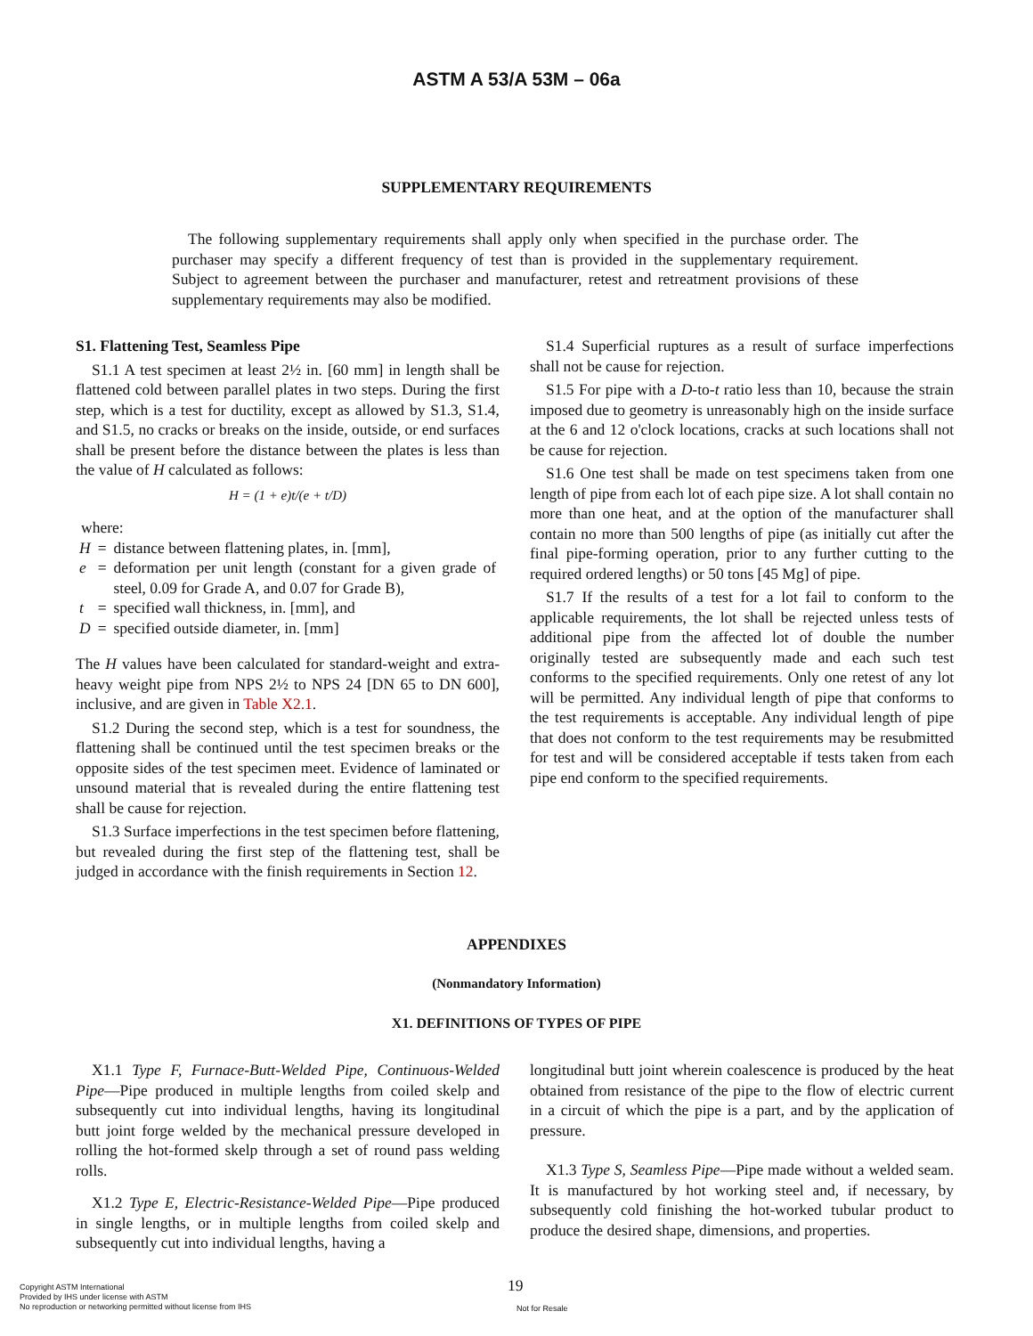ASTM A 53/A 53M – 06a
SUPPLEMENTARY REQUIREMENTS
The following supplementary requirements shall apply only when specified in the purchase order. The purchaser may specify a different frequency of test than is provided in the supplementary requirement. Subject to agreement between the purchaser and manufacturer, retest and retreatment provisions of these supplementary requirements may also be modified.
S1. Flattening Test, Seamless Pipe
S1.1 A test specimen at least 2½ in. [60 mm] in length shall be flattened cold between parallel plates in two steps. During the first step, which is a test for ductility, except as allowed by S1.3, S1.4, and S1.5, no cracks or breaks on the inside, outside, or end surfaces shall be present before the distance between the plates is less than the value of H calculated as follows:
H = (1 + e)t/(e + t/D)
where:
| H | = | distance between flattening plates, in. [mm], |
| e | = | deformation per unit length (constant for a given grade of steel, 0.09 for Grade A, and 0.07 for Grade B), |
| t | = | specified wall thickness, in. [mm], and |
| D | = | specified outside diameter, in. [mm] |
The H values have been calculated for standard-weight and extra-heavy weight pipe from NPS 2½ to NPS 24 [DN 65 to DN 600], inclusive, and are given in Table X2.1.
S1.2 During the second step, which is a test for soundness, the flattening shall be continued until the test specimen breaks or the opposite sides of the test specimen meet. Evidence of laminated or unsound material that is revealed during the entire flattening test shall be cause for rejection.
S1.3 Surface imperfections in the test specimen before flattening, but revealed during the first step of the flattening test, shall be judged in accordance with the finish requirements in Section 12.
S1.4 Superficial ruptures as a result of surface imperfections shall not be cause for rejection.
S1.5 For pipe with a D-to-t ratio less than 10, because the strain imposed due to geometry is unreasonably high on the inside surface at the 6 and 12 o'clock locations, cracks at such locations shall not be cause for rejection.
S1.6 One test shall be made on test specimens taken from one length of pipe from each lot of each pipe size. A lot shall contain no more than one heat, and at the option of the manufacturer shall contain no more than 500 lengths of pipe (as initially cut after the final pipe-forming operation, prior to any further cutting to the required ordered lengths) or 50 tons [45 Mg] of pipe.
S1.7 If the results of a test for a lot fail to conform to the applicable requirements, the lot shall be rejected unless tests of additional pipe from the affected lot of double the number originally tested are subsequently made and each such test conforms to the specified requirements. Only one retest of any lot will be permitted. Any individual length of pipe that conforms to the test requirements is acceptable. Any individual length of pipe that does not conform to the test requirements may be resubmitted for test and will be considered acceptable if tests taken from each pipe end conform to the specified requirements.
APPENDIXES
(Nonmandatory Information)
X1. DEFINITIONS OF TYPES OF PIPE
X1.1 Type F, Furnace-Butt-Welded Pipe, Continuous-Welded Pipe—Pipe produced in multiple lengths from coiled skelp and subsequently cut into individual lengths, having its longitudinal butt joint forge welded by the mechanical pressure developed in rolling the hot-formed skelp through a set of round pass welding rolls.
X1.2 Type E, Electric-Resistance-Welded Pipe—Pipe produced in single lengths, or in multiple lengths from coiled skelp and subsequently cut into individual lengths, having a
longitudinal butt joint wherein coalescence is produced by the heat obtained from resistance of the pipe to the flow of electric current in a circuit of which the pipe is a part, and by the application of pressure.
X1.3 Type S, Seamless Pipe—Pipe made without a welded seam. It is manufactured by hot working steel and, if necessary, by subsequently cold finishing the hot-worked tubular product to produce the desired shape, dimensions, and properties.
19
Copyright ASTM International
Provided by IHS under license with ASTM
No reproduction or networking permitted without license from IHS
Not for Resale